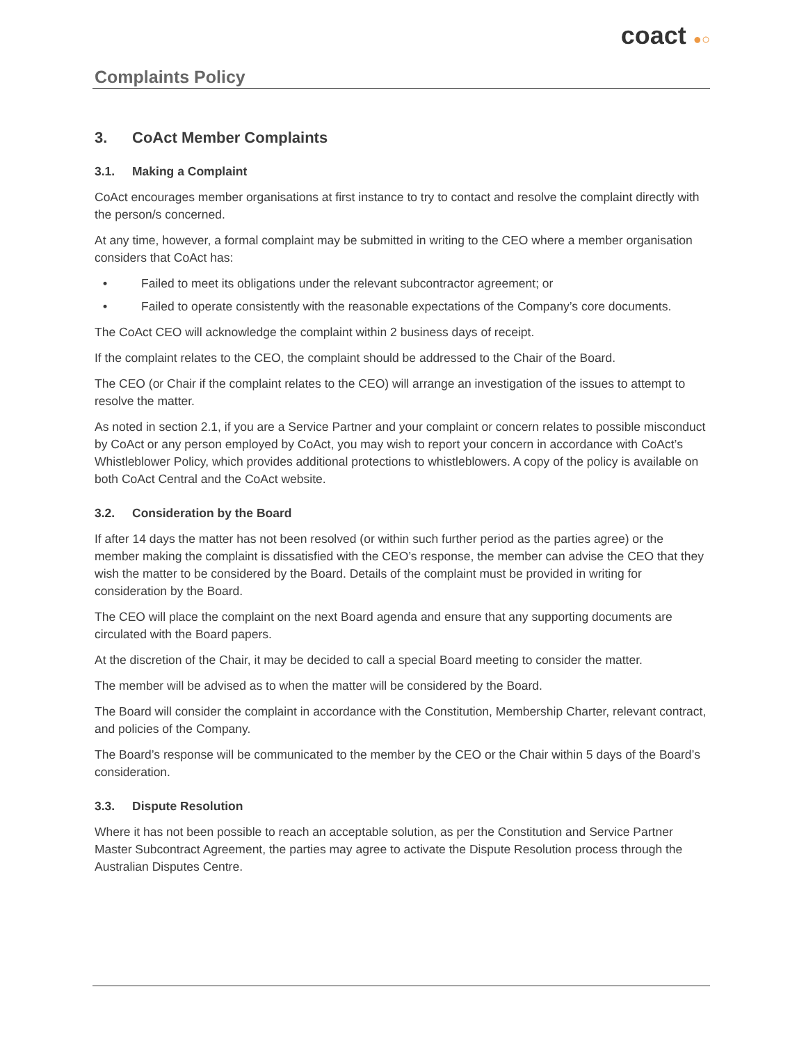Complaints Policy
coact ●○
3. CoAct Member Complaints
3.1. Making a Complaint
CoAct encourages member organisations at first instance to try to contact and resolve the complaint directly with the person/s concerned.
At any time, however, a formal complaint may be submitted in writing to the CEO where a member organisation considers that CoAct has:
• Failed to meet its obligations under the relevant subcontractor agreement; or
• Failed to operate consistently with the reasonable expectations of the Company’s core documents.
The CoAct CEO will acknowledge the complaint within 2 business days of receipt.
If the complaint relates to the CEO, the complaint should be addressed to the Chair of the Board.
The CEO (or Chair if the complaint relates to the CEO) will arrange an investigation of the issues to attempt to resolve the matter.
As noted in section 2.1, if you are a Service Partner and your complaint or concern relates to possible misconduct by CoAct or any person employed by CoAct, you may wish to report your concern in accordance with CoAct’s Whistleblower Policy, which provides additional protections to whistleblowers. A copy of the policy is available on both CoAct Central and the CoAct website.
3.2. Consideration by the Board
If after 14 days the matter has not been resolved (or within such further period as the parties agree) or the member making the complaint is dissatisfied with the CEO’s response, the member can advise the CEO that they wish the matter to be considered by the Board. Details of the complaint must be provided in writing for consideration by the Board.
The CEO will place the complaint on the next Board agenda and ensure that any supporting documents are circulated with the Board papers.
At the discretion of the Chair, it may be decided to call a special Board meeting to consider the matter.
The member will be advised as to when the matter will be considered by the Board.
The Board will consider the complaint in accordance with the Constitution, Membership Charter, relevant contract, and policies of the Company.
The Board’s response will be communicated to the member by the CEO or the Chair within 5 days of the Board’s consideration.
3.3. Dispute Resolution
Where it has not been possible to reach an acceptable solution, as per the Constitution and Service Partner Master Subcontract Agreement, the parties may agree to activate the Dispute Resolution process through the Australian Disputes Centre.